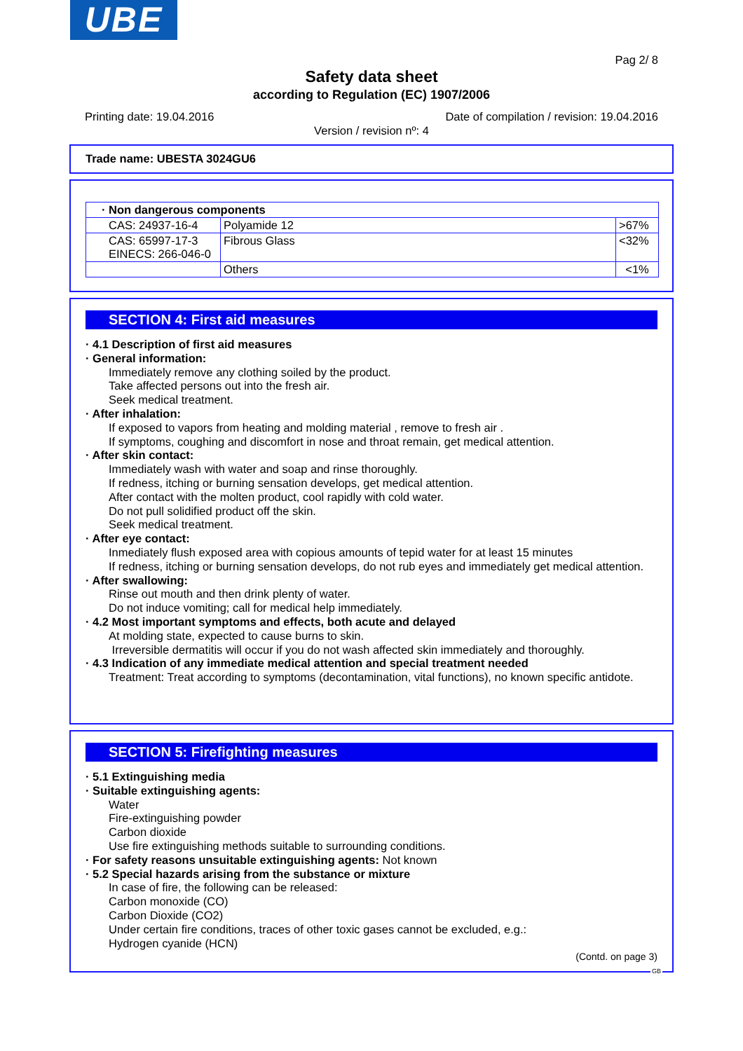UBE
Pag 2/ 8
Safety data sheet
according to Regulation (EC) 1907/2006
Printing date: 19.04.2016
Date of compilation / revision: 19.04.2016
Version / revision nº: 4
Trade name: UBESTA 3024GU6
| · Non dangerous components | | |
| CAS: 24937-16-4 | Polyamide 12 | >67% |
| CAS: 65997-17-3 EINECS: 266-046-0 | Fibrous Glass | <32% |
| | Others | <1% |
SECTION 4: First aid measures
· 4.1 Description of first aid measures
· General information:
Immediately remove any clothing soiled by the product.
Take affected persons out into the fresh air.
Seek medical treatment.
· After inhalation:
If exposed to vapors from heating and molding material , remove to fresh air .
If symptoms, coughing and discomfort in nose and throat remain, get medical attention.
· After skin contact:
Immediately wash with water and soap and rinse thoroughly.
If redness, itching or burning sensation develops, get medical attention.
After contact with the molten product, cool rapidly with cold water.
Do not pull solidified product off the skin.
Seek medical treatment.
· After eye contact:
Inmediately flush exposed area with copious amounts of tepid water for at least 15 minutes
If redness, itching or burning sensation develops, do not rub eyes and immediately get medical attention.
· After swallowing:
Rinse out mouth and then drink plenty of water.
Do not induce vomiting; call for medical help immediately.
· 4.2 Most important symptoms and effects, both acute and delayed
At molding state, expected to cause burns to skin.
Irreversible dermatitis will occur if you do not wash affected skin immediately and thoroughly.
· 4.3 Indication of any immediate medical attention and special treatment needed
Treatment: Treat according to symptoms (decontamination, vital functions), no known specific antidote.
SECTION 5: Firefighting measures
· 5.1 Extinguishing media
· Suitable extinguishing agents:
Water
Fire-extinguishing powder
Carbon dioxide
Use fire extinguishing methods suitable to surrounding conditions.
· For safety reasons unsuitable extinguishing agents: Not known
· 5.2 Special hazards arising from the substance or mixture
In case of fire, the following can be released:
Carbon monoxide (CO)
Carbon Dioxide (CO2)
Under certain fire conditions, traces of other toxic gases cannot be excluded, e.g.:
Hydrogen cyanide (HCN)
(Contd. on page 3)
GB